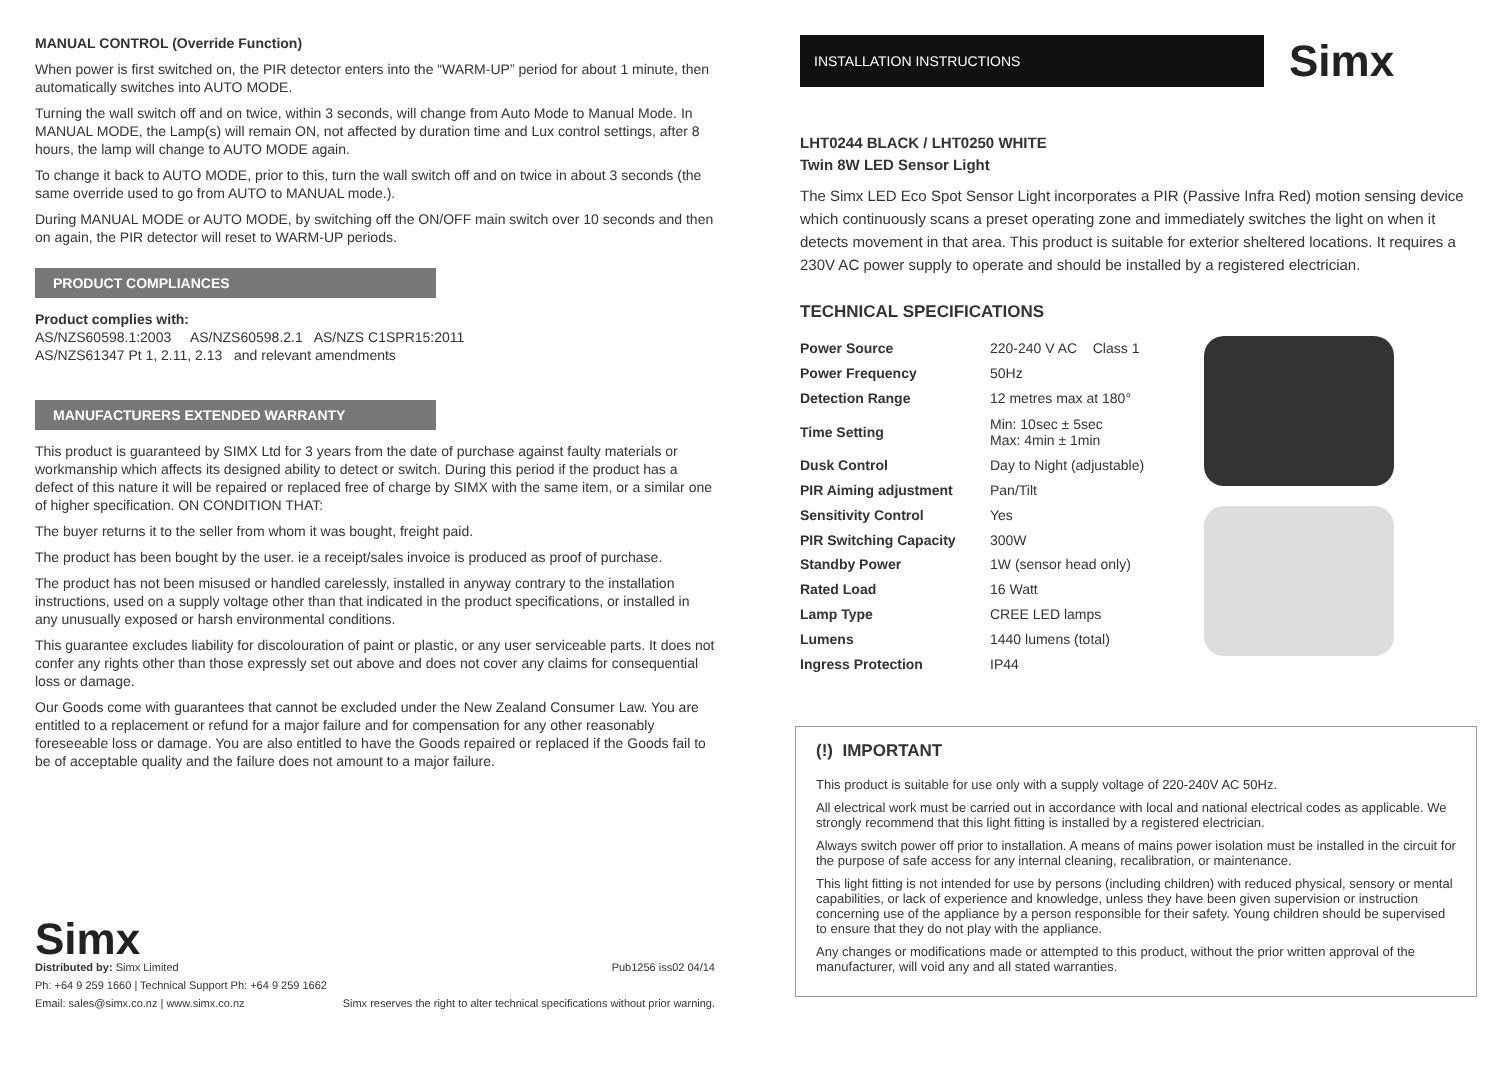MANUAL CONTROL (Override Function)
When power is first switched on, the PIR detector enters into the “WARM-UP” period for about 1 minute, then automatically switches into AUTO MODE.
Turning the wall switch off and on twice, within 3 seconds, will change from Auto Mode to Manual Mode. In MANUAL MODE, the Lamp(s) will remain ON, not affected by duration time and Lux control settings, after 8 hours, the lamp will change to AUTO MODE again.
To change it back to AUTO MODE, prior to this, turn the wall switch off and on twice in about 3 seconds (the same override used to go from AUTO to MANUAL mode.).
During MANUAL MODE or AUTO MODE, by switching off the ON/OFF main switch over 10 seconds and then on again, the PIR detector will reset to WARM-UP periods.
PRODUCT COMPLIANCES
Product complies with:
AS/NZS60598.1:2003 AS/NZS60598.2.1 AS/NZS C1SPR15:2011
AS/NZS61347 Pt 1, 2.11, 2.13 and relevant amendments
MANUFACTURERS EXTENDED WARRANTY
This product is guaranteed by SIMX Ltd for 3 years from the date of purchase against faulty materials or workmanship which affects its designed ability to detect or switch. During this period if the product has a defect of this nature it will be repaired or replaced free of charge by SIMX with the same item, or a similar one of higher specification. ON CONDITION THAT:
The buyer returns it to the seller from whom it was bought, freight paid.
The product has been bought by the user. ie a receipt/sales invoice is produced as proof of purchase.
The product has not been misused or handled carelessly, installed in anyway contrary to the installation instructions, used on a supply voltage other than that indicated in the product specifications, or installed in any unusually exposed or harsh environmental conditions.
This guarantee excludes liability for discolouration of paint or plastic, or any user serviceable parts. It does not confer any rights other than those expressly set out above and does not cover any claims for consequential loss or damage.
Our Goods come with guarantees that cannot be excluded under the New Zealand Consumer Law. You are entitled to a replacement or refund for a major failure and for compensation for any other reasonably foreseeable loss or damage. You are also entitled to have the Goods repaired or replaced if the Goods fail to be of acceptable quality and the failure does not amount to a major failure.
Simx
Distributed by: Simx Limited
Ph: +64 9 259 1660 | Technical Support Ph: +64 9 259 1662
Email: sales@simx.co.nz | www.simx.co.nz
Pub1256 iss02 04/14
Simx reserves the right to alter technical specifications without prior warning.
INSTALLATION INSTRUCTIONS
Simx
LHT0244 BLACK / LHT0250 WHITE
Twin 8W LED Sensor Light
The Simx LED Eco Spot Sensor Light incorporates a PIR (Passive Infra Red) motion sensing device which continuously scans a preset operating zone and immediately switches the light on when it detects movement in that area. This product is suitable for exterior sheltered locations. It requires a 230V AC power supply to operate and should be installed by a registered electrician.
TECHNICAL SPECIFICATIONS
| Power Source | 220-240 V AC Class 1 |
| Power Frequency | 50Hz |
| Detection Range | 12 metres max at 180° |
| Time Setting | Min: 10sec ± 5sec Max: 4min ± 1min |
| Dusk Control | Day to Night (adjustable) |
| PIR Aiming adjustment | Pan/Tilt |
| Sensitivity Control | Yes |
| PIR Switching Capacity | 300W |
| Standby Power | 1W (sensor head only) |
| Rated Load | 16 Watt |
| Lamp Type | CREE LED lamps |
| Lumens | 1440 lumens (total) |
| Ingress Protection | IP44 |
(!) IMPORTANT
This product is suitable for use only with a supply voltage of 220-240V AC 50Hz.
All electrical work must be carried out in accordance with local and national electrical codes as applicable. We strongly recommend that this light fitting is installed by a registered electrician.
Always switch power off prior to installation. A means of mains power isolation must be installed in the circuit for the purpose of safe access for any internal cleaning, recalibration, or maintenance.
This light fitting is not intended for use by persons (including children) with reduced physical, sensory or mental capabilities, or lack of experience and knowledge, unless they have been given supervision or instruction concerning use of the appliance by a person responsible for their safety. Young children should be supervised to ensure that they do not play with the appliance.
Any changes or modifications made or attempted to this product, without the prior written approval of the manufacturer, will void any and all stated warranties.